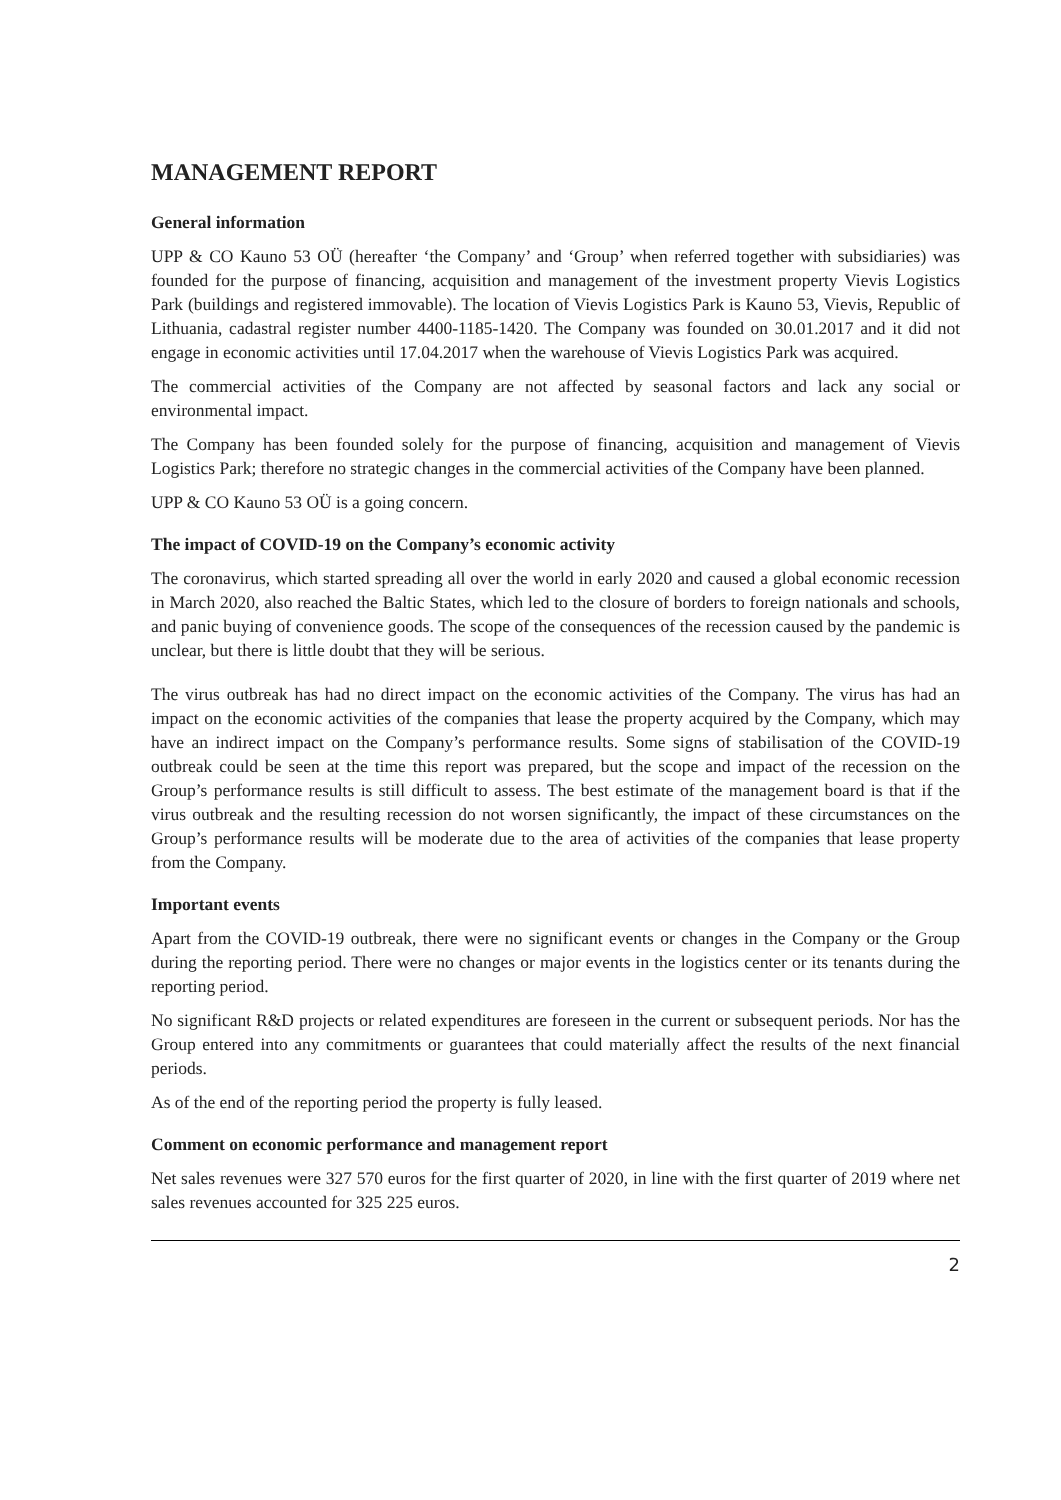MANAGEMENT REPORT
General information
UPP & CO Kauno 53 OÜ (hereafter ‘the Company’ and ‘Group’ when referred together with subsidiaries) was founded for the purpose of financing, acquisition and management of the investment property Vievis Logistics Park (buildings and registered immovable). The location of Vievis Logistics Park is Kauno 53, Vievis, Republic of Lithuania, cadastral register number 4400-1185-1420. The Company was founded on 30.01.2017 and it did not engage in economic activities until 17.04.2017 when the warehouse of Vievis Logistics Park was acquired.
The commercial activities of the Company are not affected by seasonal factors and lack any social or environmental impact.
The Company has been founded solely for the purpose of financing, acquisition and management of Vievis Logistics Park; therefore no strategic changes in the commercial activities of the Company have been planned.
UPP & CO Kauno 53 OÜ is a going concern.
The impact of COVID-19 on the Company’s economic activity
The coronavirus, which started spreading all over the world in early 2020 and caused a global economic recession in March 2020, also reached the Baltic States, which led to the closure of borders to foreign nationals and schools, and panic buying of convenience goods. The scope of the consequences of the recession caused by the pandemic is unclear, but there is little doubt that they will be serious.
The virus outbreak has had no direct impact on the economic activities of the Company. The virus has had an impact on the economic activities of the companies that lease the property acquired by the Company, which may have an indirect impact on the Company’s performance results. Some signs of stabilisation of the COVID-19 outbreak could be seen at the time this report was prepared, but the scope and impact of the recession on the Group’s performance results is still difficult to assess. The best estimate of the management board is that if the virus outbreak and the resulting recession do not worsen significantly, the impact of these circumstances on the Group’s performance results will be moderate due to the area of activities of the companies that lease property from the Company.
Important events
Apart from the COVID-19 outbreak, there were no significant events or changes in the Company or the Group during the reporting period. There were no changes or major events in the logistics center or its tenants during the reporting period.
No significant R&D projects or related expenditures are foreseen in the current or subsequent periods. Nor has the Group entered into any commitments or guarantees that could materially affect the results of the next financial periods.
As of the end of the reporting period the property is fully leased.
Comment on economic performance and management report
Net sales revenues were 327 570 euros for the first quarter of 2020, in line with the first quarter of 2019 where net sales revenues accounted for 325 225 euros.
2